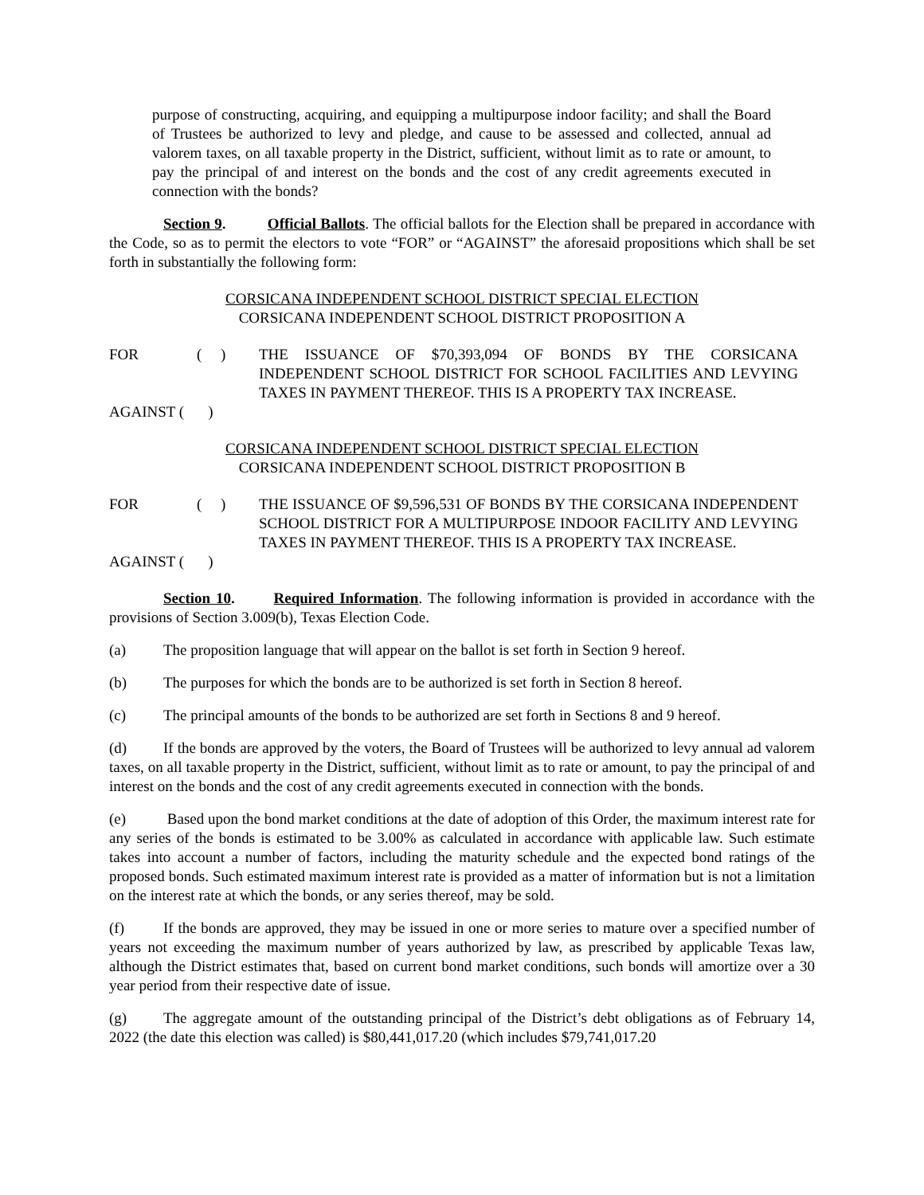purpose of constructing, acquiring, and equipping a multipurpose indoor facility; and shall the Board of Trustees be authorized to levy and pledge, and cause to be assessed and collected, annual ad valorem taxes, on all taxable property in the District, sufficient, without limit as to rate or amount, to pay the principal of and interest on the bonds and the cost of any credit agreements executed in connection with the bonds?
Section 9. Official Ballots. The official ballots for the Election shall be prepared in accordance with the Code, so as to permit the electors to vote “FOR” or “AGAINST” the aforesaid propositions which shall be set forth in substantially the following form:
CORSICANA INDEPENDENT SCHOOL DISTRICT SPECIAL ELECTION
CORSICANA INDEPENDENT SCHOOL DISTRICT PROPOSITION A
FOR
AGAINST (
( )
)
THE ISSUANCE OF $70,393,094 OF BONDS BY THE CORSICANA INDEPENDENT SCHOOL DISTRICT FOR SCHOOL FACILITIES AND LEVYING TAXES IN PAYMENT THEREOF. THIS IS A PROPERTY TAX INCREASE.
CORSICANA INDEPENDENT SCHOOL DISTRICT SPECIAL ELECTION
CORSICANA INDEPENDENT SCHOOL DISTRICT PROPOSITION B
FOR
AGAINST (
( )
)
THE ISSUANCE OF $9,596,531 OF BONDS BY THE CORSICANA INDEPENDENT SCHOOL DISTRICT FOR A MULTIPURPOSE INDOOR FACILITY AND LEVYING TAXES IN PAYMENT THEREOF. THIS IS A PROPERTY TAX INCREASE.
Section 10. Required Information. The following information is provided in accordance with the provisions of Section 3.009(b), Texas Election Code.
(a) The proposition language that will appear on the ballot is set forth in Section 9 hereof.
(b) The purposes for which the bonds are to be authorized is set forth in Section 8 hereof.
(c) The principal amounts of the bonds to be authorized are set forth in Sections 8 and 9 hereof.
(d) If the bonds are approved by the voters, the Board of Trustees will be authorized to levy annual ad valorem taxes, on all taxable property in the District, sufficient, without limit as to rate or amount, to pay the principal of and interest on the bonds and the cost of any credit agreements executed in connection with the bonds.
(e) Based upon the bond market conditions at the date of adoption of this Order, the maximum interest rate for any series of the bonds is estimated to be 3.00% as calculated in accordance with applicable law. Such estimate takes into account a number of factors, including the maturity schedule and the expected bond ratings of the proposed bonds. Such estimated maximum interest rate is provided as a matter of information but is not a limitation on the interest rate at which the bonds, or any series thereof, may be sold.
(f) If the bonds are approved, they may be issued in one or more series to mature over a specified number of years not exceeding the maximum number of years authorized by law, as prescribed by applicable Texas law, although the District estimates that, based on current bond market conditions, such bonds will amortize over a 30 year period from their respective date of issue.
(g) The aggregate amount of the outstanding principal of the District’s debt obligations as of February 14, 2022 (the date this election was called) is $80,441,017.20 (which includes $79,741,017.20